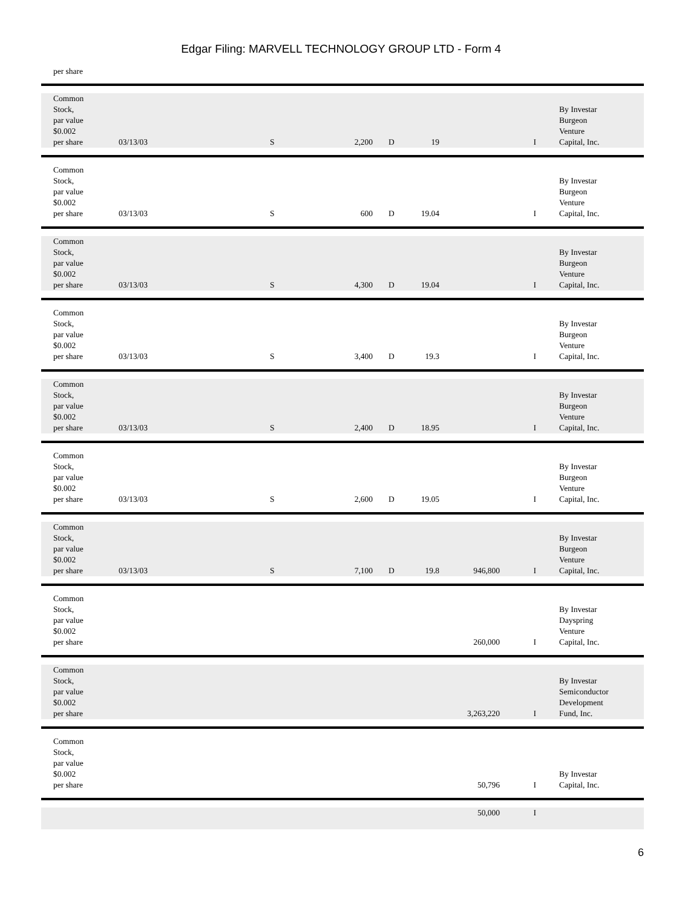Edgar Filing: MARVELL TECHNOLOGY GROUP LTD - Form 4
per share
| | Common Stock, par value $0.002 per share | 03/13/03 | S | 2,200 | D | 19 | | I | | By Investar Burgeon Venture Capital, Inc. | |
| | Common Stock, par value $0.002 per share | 03/13/03 | S | 600 | D | 19.04 | | I | | By Investar Burgeon Venture Capital, Inc. | |
| | Common Stock, par value $0.002 per share | 03/13/03 | S | 4,300 | D | 19.04 | | I | | By Investar Burgeon Venture Capital, Inc. | |
| | Common Stock, par value $0.002 per share | 03/13/03 | S | 3,400 | D | 19.3 | | I | | By Investar Burgeon Venture Capital, Inc. | |
| | Common Stock, par value $0.002 per share | 03/13/03 | S | 2,400 | D | 18.95 | | I | | By Investar Burgeon Venture Capital, Inc. | |
| | Common Stock, par value $0.002 per share | 03/13/03 | S | 2,600 | D | 19.05 | | I | | By Investar Burgeon Venture Capital, Inc. | |
| | Common Stock, par value $0.002 per share | 03/13/03 | S | 7,100 | D | 19.8 | 946,800 | I | | By Investar Burgeon Venture Capital, Inc. | |
| | Common Stock, par value $0.002 per share | | | | | | 260,000 | I | | By Investar Dayspring Venture Capital, Inc. | |
| | Common Stock, par value $0.002 per share | | | | | | 3,263,220 | I | | By Investar Semiconductor Development Fund, Inc. | |
| | Common Stock, par value $0.002 per share | | | | | | 50,796 | I | | By Investar Capital, Inc. | |
| | | | | | | | 50,000 | I | | | |
6